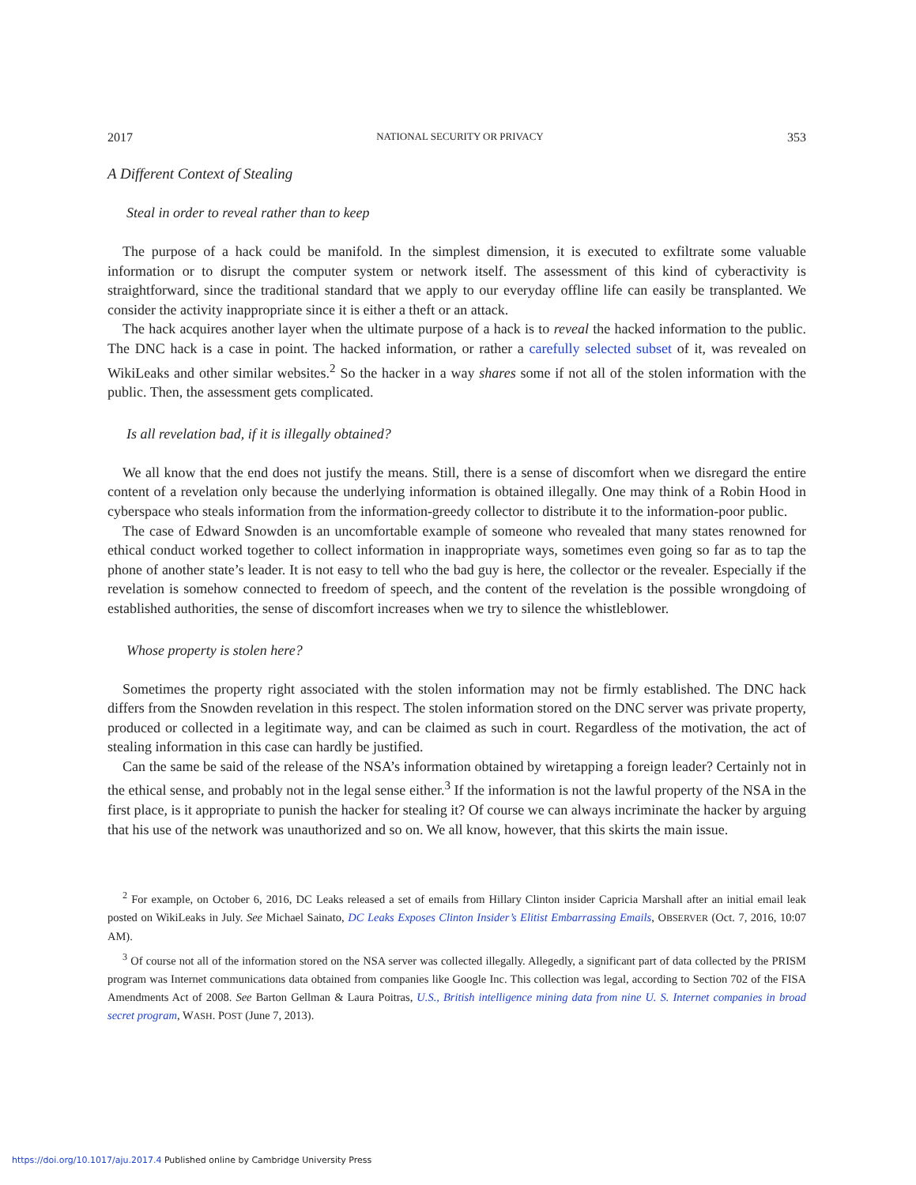2017 NATIONAL SECURITY OR PRIVACY 353
A Different Context of Stealing
Steal in order to reveal rather than to keep
The purpose of a hack could be manifold. In the simplest dimension, it is executed to exfiltrate some valuable information or to disrupt the computer system or network itself. The assessment of this kind of cyberactivity is straightforward, since the traditional standard that we apply to our everyday offline life can easily be transplanted. We consider the activity inappropriate since it is either a theft or an attack.
The hack acquires another layer when the ultimate purpose of a hack is to reveal the hacked information to the public. The DNC hack is a case in point. The hacked information, or rather a carefully selected subset of it, was revealed on WikiLeaks and other similar websites.<sup>2</sup> So the hacker in a way shares some if not all of the stolen information with the public. Then, the assessment gets complicated.
Is all revelation bad, if it is illegally obtained?
We all know that the end does not justify the means. Still, there is a sense of discomfort when we disregard the entire content of a revelation only because the underlying information is obtained illegally. One may think of a Robin Hood in cyberspace who steals information from the information-greedy collector to distribute it to the information-poor public.
The case of Edward Snowden is an uncomfortable example of someone who revealed that many states renowned for ethical conduct worked together to collect information in inappropriate ways, sometimes even going so far as to tap the phone of another state’s leader. It is not easy to tell who the bad guy is here, the collector or the revealer. Especially if the revelation is somehow connected to freedom of speech, and the content of the revelation is the possible wrongdoing of established authorities, the sense of discomfort increases when we try to silence the whistleblower.
Whose property is stolen here?
Sometimes the property right associated with the stolen information may not be firmly established. The DNC hack differs from the Snowden revelation in this respect. The stolen information stored on the DNC server was private property, produced or collected in a legitimate way, and can be claimed as such in court. Regardless of the motivation, the act of stealing information in this case can hardly be justified.
Can the same be said of the release of the NSA’s information obtained by wiretapping a foreign leader? Certainly not in the ethical sense, and probably not in the legal sense either.<sup>3</sup> If the information is not the lawful property of the NSA in the first place, is it appropriate to punish the hacker for stealing it? Of course we can always incriminate the hacker by arguing that his use of the network was unauthorized and so on. We all know, however, that this skirts the main issue.
<sup>2</sup> For example, on October 6, 2016, DC Leaks released a set of emails from Hillary Clinton insider Capricia Marshall after an initial email leak posted on WikiLeaks in July. See Michael Sainato, DC Leaks Exposes Clinton Insider’s Elitist Embarrassing Emails, OBSERVER (Oct. 7, 2016, 10:07 AM).
<sup>3</sup> Of course not all of the information stored on the NSA server was collected illegally. Allegedly, a significant part of data collected by the PRISM program was Internet communications data obtained from companies like Google Inc. This collection was legal, according to Section 702 of the FISA Amendments Act of 2008. See Barton Gellman & Laura Poitras, U.S., British intelligence mining data from nine U. S. Internet companies in broad secret program, WASH. POST (June 7, 2013).
https://doi.org/10.1017/aju.2017.4 Published online by Cambridge University Press